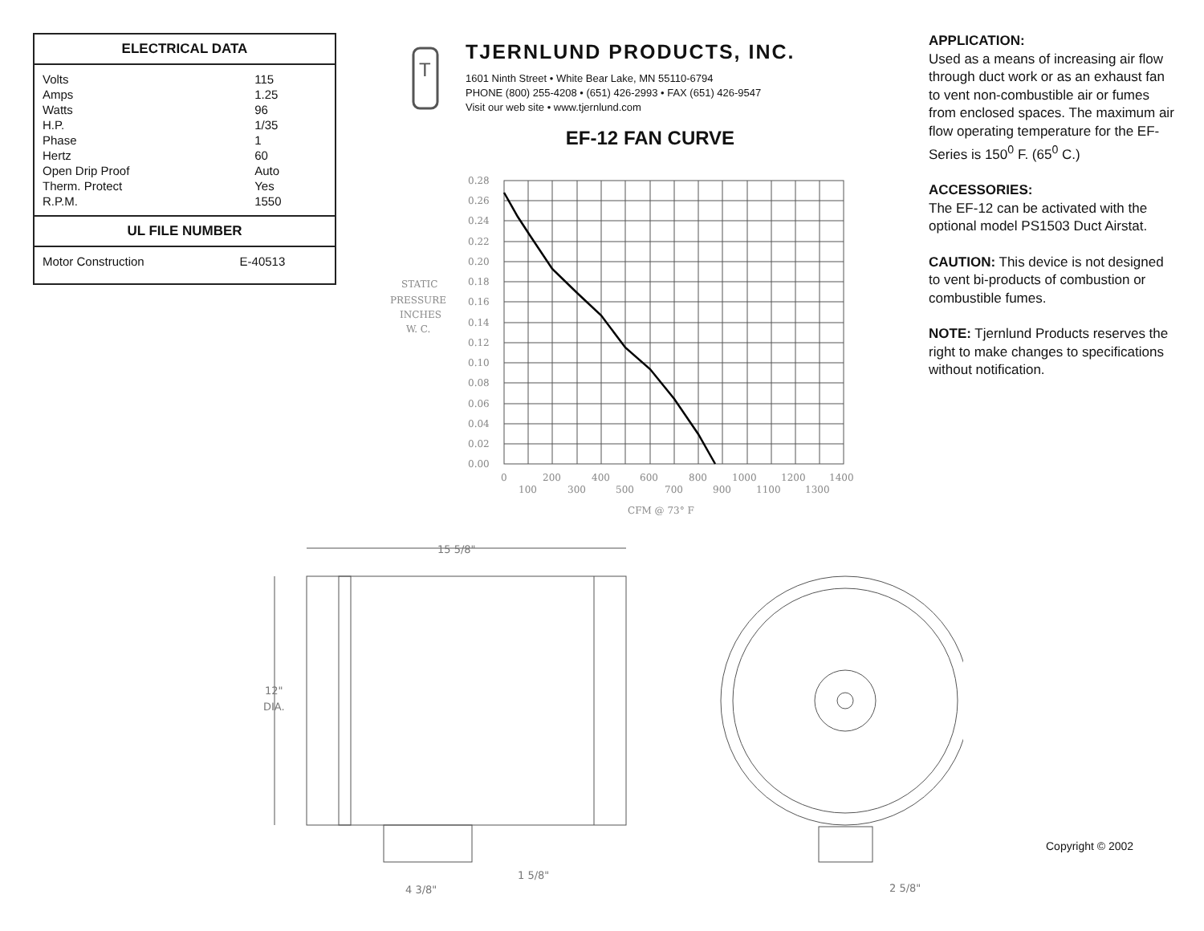ELECTRICAL DATA
| Volts | 115 |
| Amps | 1.25 |
| Watts | 96 |
| H.P. | 1/35 |
| Phase | 1 |
| Hertz | 60 |
| Open Drip Proof | Auto |
| Therm. Protect | Yes |
| R.P.M. | 1550 |
UL FILE NUMBER
| Motor Construction | E-40513 |
T
TJERNLUND PRODUCTS, INC.
1601 Ninth Street • White Bear Lake, MN 55110-6794
PHONE (800) 255-4208 • (651) 426-2993 • FAX (651) 426-9547
Visit our web site • www.tjernlund.com
EF-12 FAN CURVE
STATIC
PRESSURE
INCHES
W. C.
0.28
0.26
0.24
0.22
0.20
0.18
0.16
0.14
0.12
0.10
0.08
0.06
0.04
0.02
0.00
0
200
400
600
800
1000
1200
1400
100
300
500
700
900
1100
1300
CFM @ 73° F
APPLICATION:
Used as a means of increasing air flow through duct work or as an exhaust fan to vent non-combustible air or fumes from enclosed spaces. The maximum air flow operating temperature for the EF-Series is 150<sup>0</sup> F. (65<sup>0</sup> C.)
ACCESSORIES:
The EF-12 can be activated with the optional model PS1503 Duct Airstat.
CAUTION: This device is not designed to vent bi-products of combustion or combustible fumes.
NOTE: Tjernlund Products reserves the right to make changes to specifications without notification.
15 5/8"
12"
DIA.
1 5/8"
4 3/8"
2 5/8"
Copyright © 2002